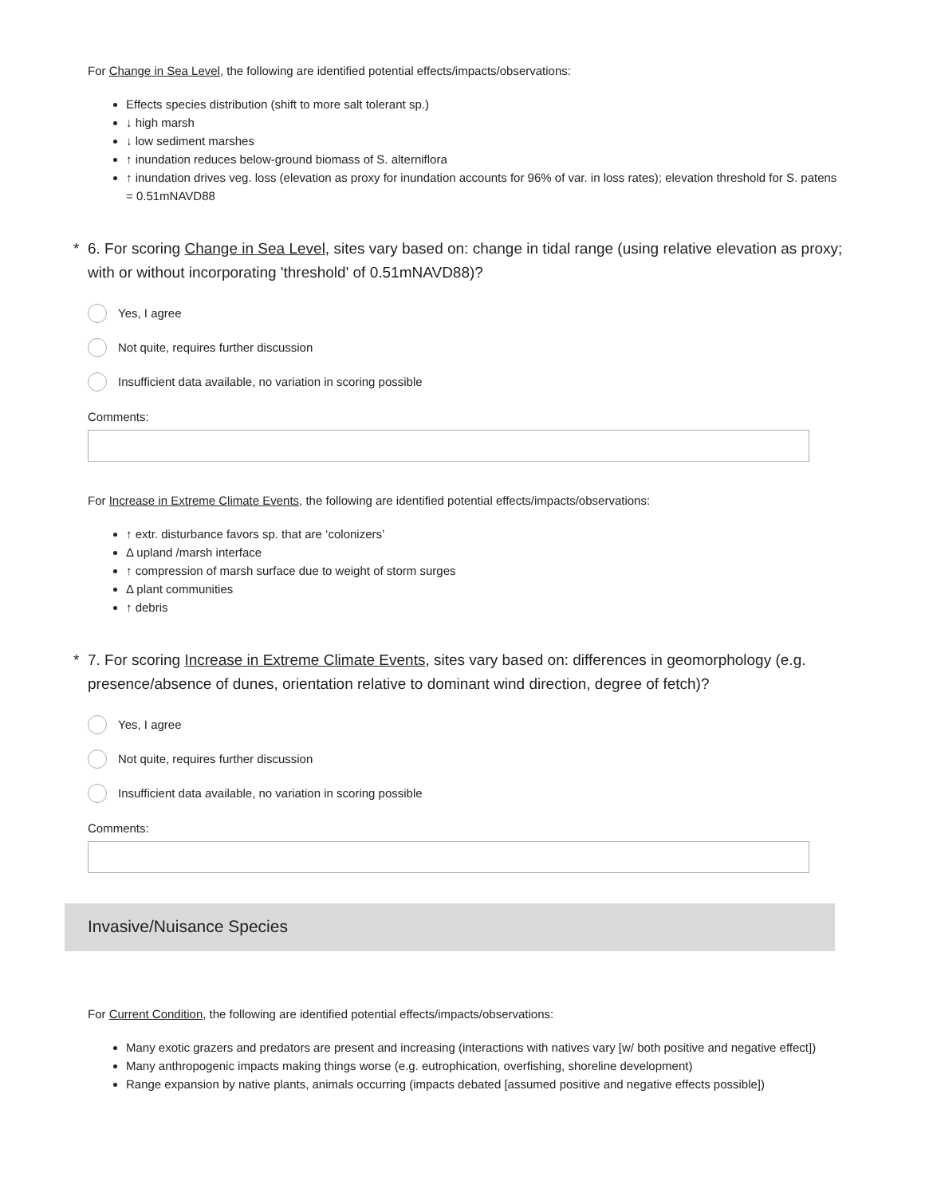For Change in Sea Level, the following are identified potential effects/impacts/observations:
Effects species distribution (shift to more salt tolerant sp.)
↓ high marsh
↓ low sediment marshes
↑ inundation reduces below-ground biomass of S. alterniflora
↑ inundation drives veg. loss (elevation as proxy for inundation accounts for 96% of var. in loss rates); elevation threshold for S. patens = 0.51mNAVD88
* 6. For scoring Change in Sea Level, sites vary based on: change in tidal range (using relative elevation as proxy; with or without incorporating 'threshold' of 0.51mNAVD88)?
Yes, I agree
Not quite, requires further discussion
Insufficient data available, no variation in scoring possible
Comments:
For Increase in Extreme Climate Events, the following are identified potential effects/impacts/observations:
↑ extr. disturbance favors sp. that are ‘colonizers’
Δ upland /marsh interface
↑ compression of marsh surface due to weight of storm surges
Δ plant communities
↑ debris
* 7. For scoring Increase in Extreme Climate Events, sites vary based on: differences in geomorphology (e.g. presence/absence of dunes, orientation relative to dominant wind direction, degree of fetch)?
Yes, I agree
Not quite, requires further discussion
Insufficient data available, no variation in scoring possible
Comments:
Invasive/Nuisance Species
For Current Condition, the following are identified potential effects/impacts/observations:
Many exotic grazers and predators are present and increasing (interactions with natives vary [w/ both positive and negative effect])
Many anthropogenic impacts making things worse (e.g. eutrophication, overfishing, shoreline development)
Range expansion by native plants, animals occurring (impacts debated [assumed positive and negative effects possible])